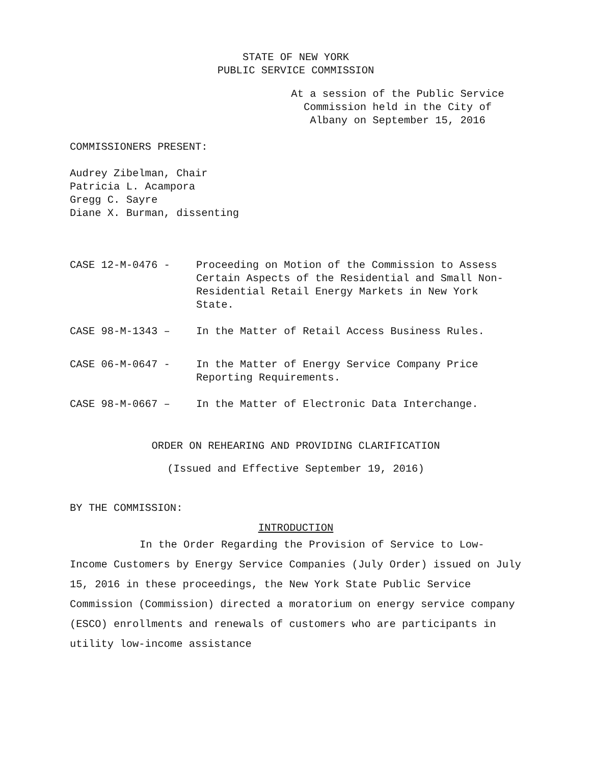STATE OF NEW YORK
PUBLIC SERVICE COMMISSION
At a session of the Public Service
Commission held in the City of
Albany on September 15, 2016
COMMISSIONERS PRESENT:
Audrey Zibelman, Chair
Patricia L. Acampora
Gregg C. Sayre
Diane X. Burman, dissenting
CASE 12-M-0476 - Proceeding on Motion of the Commission to Assess Certain Aspects of the Residential and Small Non-Residential Retail Energy Markets in New York State.
CASE 98-M-1343 – In the Matter of Retail Access Business Rules.
CASE 06-M-0647 - In the Matter of Energy Service Company Price Reporting Requirements.
CASE 98-M-0667 – In the Matter of Electronic Data Interchange.
ORDER ON REHEARING AND PROVIDING CLARIFICATION
(Issued and Effective September 19, 2016)
BY THE COMMISSION:
INTRODUCTION
In the Order Regarding the Provision of Service to Low-Income Customers by Energy Service Companies (July Order) issued on July 15, 2016 in these proceedings, the New York State Public Service Commission (Commission) directed a moratorium on energy service company (ESCO) enrollments and renewals of customers who are participants in utility low-income assistance